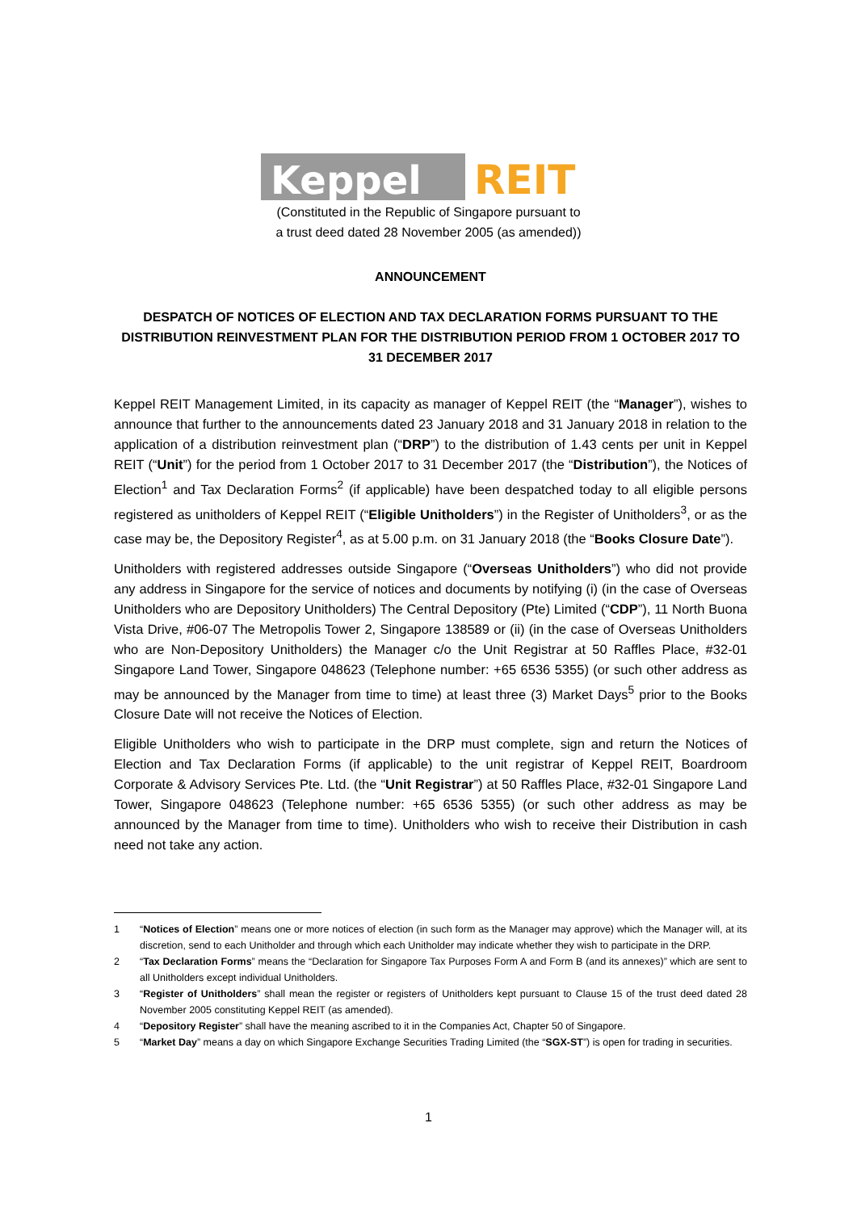Keppel
REIT
(Constituted in the Republic of Singapore pursuant to
a trust deed dated 28 November 2005 (as amended))
ANNOUNCEMENT
DESPATCH OF NOTICES OF ELECTION AND TAX DECLARATION FORMS PURSUANT TO THE DISTRIBUTION REINVESTMENT PLAN FOR THE DISTRIBUTION PERIOD FROM 1 OCTOBER 2017 TO 31 DECEMBER 2017
Keppel REIT Management Limited, in its capacity as manager of Keppel REIT (the “Manager”), wishes to announce that further to the announcements dated 23 January 2018 and 31 January 2018 in relation to the application of a distribution reinvestment plan (“DRP”) to the distribution of 1.43 cents per unit in Keppel REIT (“Unit”) for the period from 1 October 2017 to 31 December 2017 (the “Distribution”), the Notices of Election<sup>1</sup> and Tax Declaration Forms<sup>2</sup> (if applicable) have been despatched today to all eligible persons registered as unitholders of Keppel REIT (“Eligible Unitholders”) in the Register of Unitholders<sup>3</sup>, or as the case may be, the Depository Register<sup>4</sup>, as at 5.00 p.m. on 31 January 2018 (the “Books Closure Date”).
Unitholders with registered addresses outside Singapore (“Overseas Unitholders”) who did not provide any address in Singapore for the service of notices and documents by notifying (i) (in the case of Overseas Unitholders who are Depository Unitholders) The Central Depository (Pte) Limited (“CDP”), 11 North Buona Vista Drive, #06-07 The Metropolis Tower 2, Singapore 138589 or (ii) (in the case of Overseas Unitholders who are Non-Depository Unitholders) the Manager c/o the Unit Registrar at 50 Raffles Place, #32-01 Singapore Land Tower, Singapore 048623 (Telephone number: +65 6536 5355) (or such other address as may be announced by the Manager from time to time) at least three (3) Market Days<sup>5</sup> prior to the Books Closure Date will not receive the Notices of Election.
Eligible Unitholders who wish to participate in the DRP must complete, sign and return the Notices of Election and Tax Declaration Forms (if applicable) to the unit registrar of Keppel REIT, Boardroom Corporate & Advisory Services Pte. Ltd. (the “Unit Registrar”) at 50 Raffles Place, #32-01 Singapore Land Tower, Singapore 048623 (Telephone number: +65 6536 5355) (or such other address as may be announced by the Manager from time to time). Unitholders who wish to receive their Distribution in cash need not take any action.
1 “Notices of Election” means one or more notices of election (in such form as the Manager may approve) which the Manager will, at its discretion, send to each Unitholder and through which each Unitholder may indicate whether they wish to participate in the DRP.
2 “Tax Declaration Forms” means the “Declaration for Singapore Tax Purposes Form A and Form B (and its annexes)” which are sent to all Unitholders except individual Unitholders.
3 “Register of Unitholders” shall mean the register or registers of Unitholders kept pursuant to Clause 15 of the trust deed dated 28 November 2005 constituting Keppel REIT (as amended).
4 “Depository Register” shall have the meaning ascribed to it in the Companies Act, Chapter 50 of Singapore.
5 “Market Day” means a day on which Singapore Exchange Securities Trading Limited (the “SGX-ST”) is open for trading in securities.
1